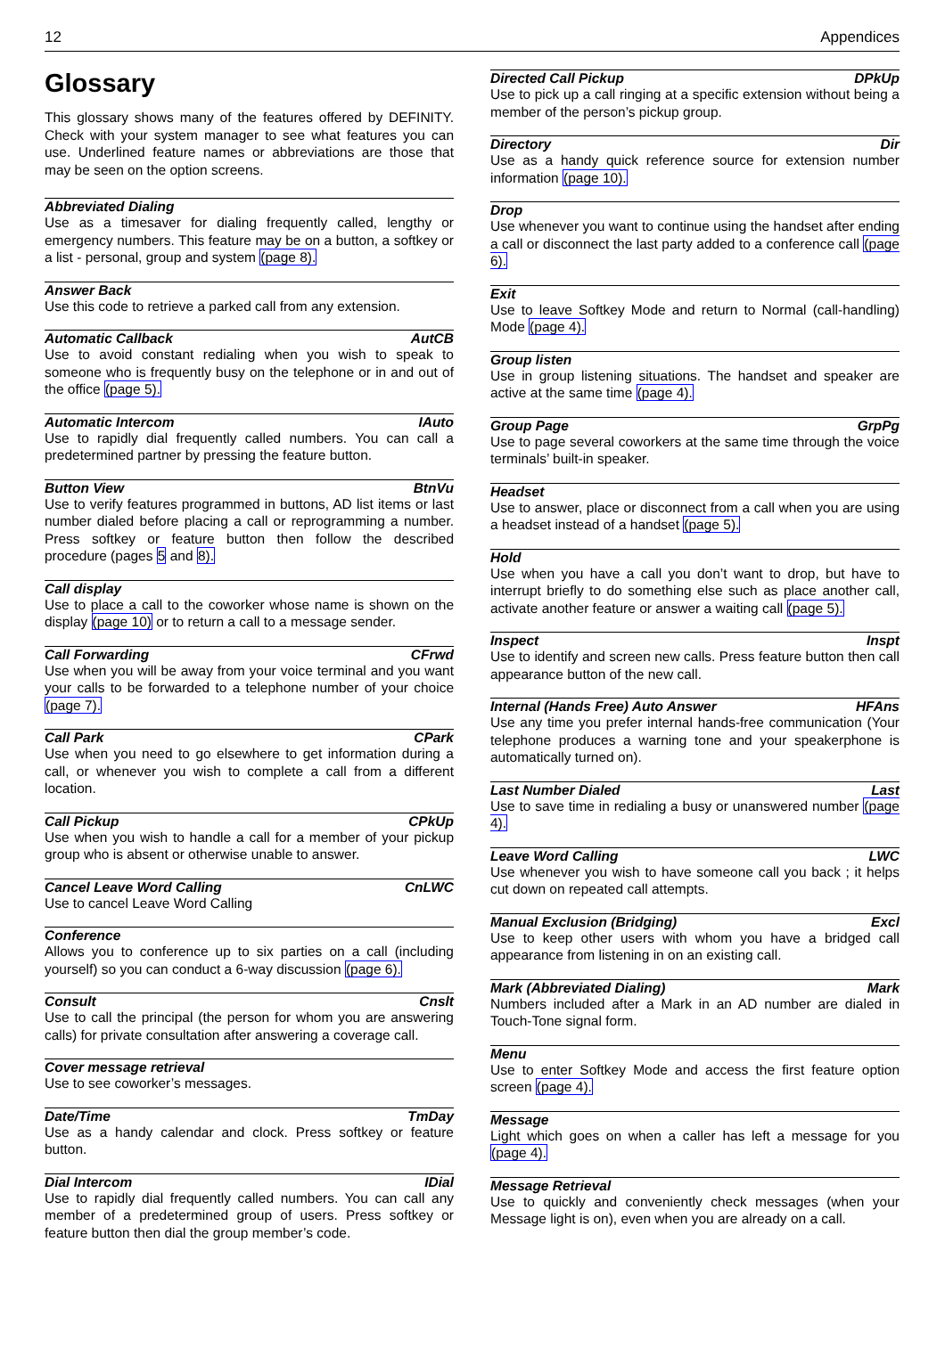12 Appendices
Glossary
This glossary shows many of the features offered by DEFINITY. Check with your system manager to see what features you can use. Underlined feature names or abbreviations are those that may be seen on the option screens.
Abbreviated Dialing
Use as a timesaver for dialing frequently called, lengthy or emergency numbers. This feature may be on a button, a softkey or a list - personal, group and system (page 8).
Answer Back
Use this code to retrieve a parked call from any extension.
Automatic Callback AutCB
Use to avoid constant redialing when you wish to speak to someone who is frequently busy on the telephone or in and out of the office (page 5).
Automatic Intercom IAuto
Use to rapidly dial frequently called numbers. You can call a predetermined partner by pressing the feature button.
Button View BtnVu
Use to verify features programmed in buttons, AD list items or last number dialed before placing a call or reprogramming a number. Press softkey or feature button then follow the described procedure (pages 5 and 8).
Call display
Use to place a call to the coworker whose name is shown on the display (page 10) or to return a call to a message sender.
Call Forwarding CFrwd
Use when you will be away from your voice terminal and you want your calls to be forwarded to a telephone number of your choice (page 7).
Call Park CPark
Use when you need to go elsewhere to get information during a call, or whenever you wish to complete a call from a different location.
Call Pickup CPkUp
Use when you wish to handle a call for a member of your pickup group who is absent or otherwise unable to answer.
Cancel Leave Word Calling CnLWC
Use to cancel Leave Word Calling
Conference
Allows you to conference up to six parties on a call (including yourself) so you can conduct a 6-way discussion (page 6).
Consult Cnslt
Use to call the principal (the person for whom you are answering calls) for private consultation after answering a coverage call.
Cover message retrieval
Use to see coworker’s messages.
Date/Time TmDay
Use as a handy calendar and clock. Press softkey or feature button.
Dial Intercom IDial
Use to rapidly dial frequently called numbers. You can call any member of a predetermined group of users. Press softkey or feature button then dial the group member’s code.
Directed Call Pickup DPkUp
Use to pick up a call ringing at a specific extension without being a member of the person’s pickup group.
Directory Dir
Use as a handy quick reference source for extension number information (page 10).
Drop
Use whenever you want to continue using the handset after ending a call or disconnect the last party added to a conference call (page 6).
Exit
Use to leave Softkey Mode and return to Normal (call-handling) Mode (page 4).
Group listen
Use in group listening situations. The handset and speaker are active at the same time (page 4).
Group Page GrpPg
Use to page several coworkers at the same time through the voice terminals’ built-in speaker.
Headset
Use to answer, place or disconnect from a call when you are using a headset instead of a handset (page 5).
Hold
Use when you have a call you don’t want to drop, but have to interrupt briefly to do something else such as place another call, activate another feature or answer a waiting call (page 5).
Inspect Inspt
Use to identify and screen new calls. Press feature button then call appearance button of the new call.
Internal (Hands Free) Auto Answer HFAns
Use any time you prefer internal hands-free communication (Your telephone produces a warning tone and your speakerphone is automatically turned on).
Last Number Dialed Last
Use to save time in redialing a busy or unanswered number (page 4).
Leave Word Calling LWC
Use whenever you wish to have someone call you back ; it helps cut down on repeated call attempts.
Manual Exclusion (Bridging) Excl
Use to keep other users with whom you have a bridged call appearance from listening in on an existing call.
Mark (Abbreviated Dialing) Mark
Numbers included after a Mark in an AD number are dialed in Touch-Tone signal form.
Menu
Use to enter Softkey Mode and access the first feature option screen (page 4).
Message
Light which goes on when a caller has left a message for you (page 4).
Message Retrieval
Use to quickly and conveniently check messages (when your Message light is on), even when you are already on a call.